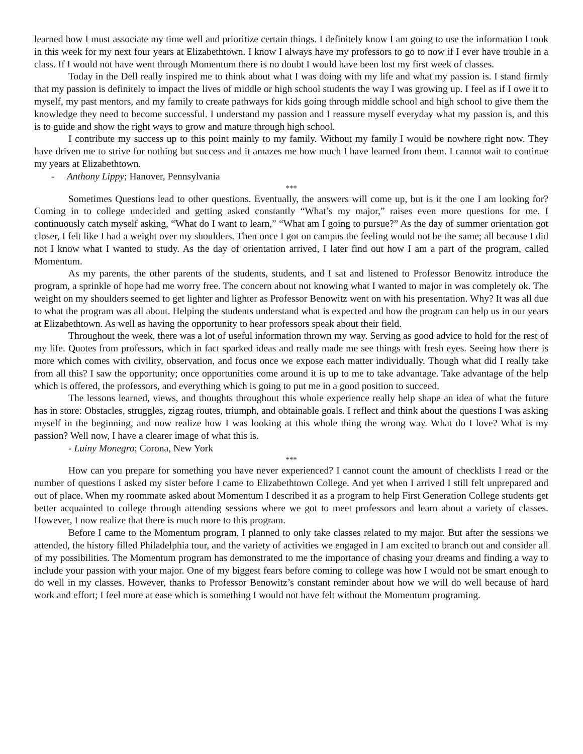learned how I must associate my time well and prioritize certain things. I definitely know I am going to use the information I took in this week for my next four years at Elizabethtown. I know I always have my professors to go to now if I ever have trouble in a class. If I would not have went through Momentum there is no doubt I would have been lost my first week of classes.
Today in the Dell really inspired me to think about what I was doing with my life and what my passion is. I stand firmly that my passion is definitely to impact the lives of middle or high school students the way I was growing up. I feel as if I owe it to myself, my past mentors, and my family to create pathways for kids going through middle school and high school to give them the knowledge they need to become successful. I understand my passion and I reassure myself everyday what my passion is, and this is to guide and show the right ways to grow and mature through high school.
I contribute my success up to this point mainly to my family. Without my family I would be nowhere right now. They have driven me to strive for nothing but success and it amazes me how much I have learned from them. I cannot wait to continue my years at Elizabethtown.
- Anthony Lippy; Hanover, Pennsylvania
***
Sometimes Questions lead to other questions. Eventually, the answers will come up, but is it the one I am looking for? Coming in to college undecided and getting asked constantly “What’s my major,” raises even more questions for me. I continuously catch myself asking, “What do I want to learn,” “What am I going to pursue?” As the day of summer orientation got closer, I felt like I had a weight over my shoulders. Then once I got on campus the feeling would not be the same; all because I did not I know what I wanted to study. As the day of orientation arrived, I later find out how I am a part of the program, called Momentum.
As my parents, the other parents of the students, students, and I sat and listened to Professor Benowitz introduce the program, a sprinkle of hope had me worry free. The concern about not knowing what I wanted to major in was completely ok. The weight on my shoulders seemed to get lighter and lighter as Professor Benowitz went on with his presentation. Why? It was all due to what the program was all about. Helping the students understand what is expected and how the program can help us in our years at Elizabethtown. As well as having the opportunity to hear professors speak about their field.
Throughout the week, there was a lot of useful information thrown my way. Serving as good advice to hold for the rest of my life. Quotes from professors, which in fact sparked ideas and really made me see things with fresh eyes. Seeing how there is more which comes with civility, observation, and focus once we expose each matter individually. Though what did I really take from all this? I saw the opportunity; once opportunities come around it is up to me to take advantage. Take advantage of the help which is offered, the professors, and everything which is going to put me in a good position to succeed.
The lessons learned, views, and thoughts throughout this whole experience really help shape an idea of what the future has in store: Obstacles, struggles, zigzag routes, triumph, and obtainable goals. I reflect and think about the questions I was asking myself in the beginning, and now realize how I was looking at this whole thing the wrong way. What do I love? What is my passion? Well now, I have a clearer image of what this is.
- Luiny Monegro; Corona, New York
***
How can you prepare for something you have never experienced? I cannot count the amount of checklists I read or the number of questions I asked my sister before I came to Elizabethtown College. And yet when I arrived I still felt unprepared and out of place. When my roommate asked about Momentum I described it as a program to help First Generation College students get better acquainted to college through attending sessions where we got to meet professors and learn about a variety of classes. However, I now realize that there is much more to this program.
Before I came to the Momentum program, I planned to only take classes related to my major. But after the sessions we attended, the history filled Philadelphia tour, and the variety of activities we engaged in I am excited to branch out and consider all of my possibilities. The Momentum program has demonstrated to me the importance of chasing your dreams and finding a way to include your passion with your major. One of my biggest fears before coming to college was how I would not be smart enough to do well in my classes. However, thanks to Professor Benowitz’s constant reminder about how we will do well because of hard work and effort; I feel more at ease which is something I would not have felt without the Momentum programing.